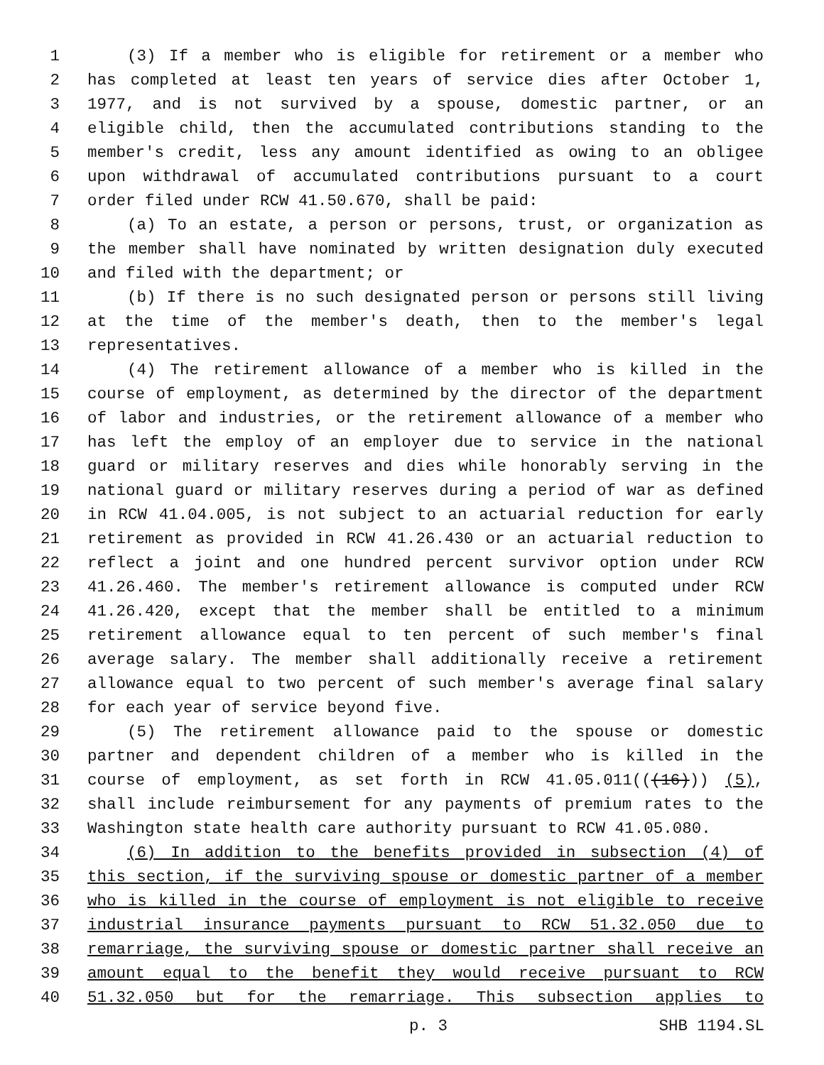1 (3) If a member who is eligible for retirement or a member who
2 has completed at least ten years of service dies after October 1,
3 1977, and is not survived by a spouse, domestic partner, or an
4 eligible child, then the accumulated contributions standing to the
5 member's credit, less any amount identified as owing to an obligee
6 upon withdrawal of accumulated contributions pursuant to a court
7 order filed under RCW 41.50.670, shall be paid:
8 (a) To an estate, a person or persons, trust, or organization as
9 the member shall have nominated by written designation duly executed
10 and filed with the department; or
11 (b) If there is no such designated person or persons still living
12 at the time of the member's death, then to the member's legal
13 representatives.
14 (4) The retirement allowance of a member who is killed in the
15 course of employment, as determined by the director of the department
16 of labor and industries, or the retirement allowance of a member who
17 has left the employ of an employer due to service in the national
18 guard or military reserves and dies while honorably serving in the
19 national guard or military reserves during a period of war as defined
20 in RCW 41.04.005, is not subject to an actuarial reduction for early
21 retirement as provided in RCW 41.26.430 or an actuarial reduction to
22 reflect a joint and one hundred percent survivor option under RCW
23 41.26.460. The member's retirement allowance is computed under RCW
24 41.26.420, except that the member shall be entitled to a minimum
25 retirement allowance equal to ten percent of such member's final
26 average salary. The member shall additionally receive a retirement
27 allowance equal to two percent of such member's average final salary
28 for each year of service beyond five.
29 (5) The retirement allowance paid to the spouse or domestic
30 partner and dependent children of a member who is killed in the
31 course of employment, as set forth in RCW 41.05.011(((16))) (5),
32 shall include reimbursement for any payments of premium rates to the
33 Washington state health care authority pursuant to RCW 41.05.080.
34 (6) In addition to the benefits provided in subsection (4) of
35 this section, if the surviving spouse or domestic partner of a member
36 who is killed in the course of employment is not eligible to receive
37 industrial insurance payments pursuant to RCW 51.32.050 due to
38 remarriage, the surviving spouse or domestic partner shall receive an
39 amount equal to the benefit they would receive pursuant to RCW
40 51.32.050 but for the remarriage. This subsection applies to
p. 3 SHB 1194.SL